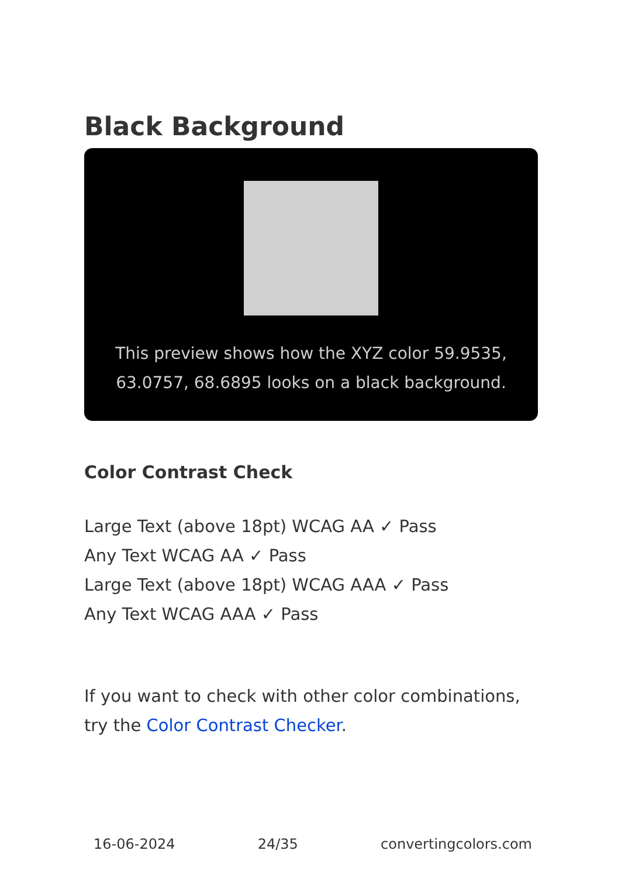Black Background
This preview shows how the XYZ color 59.9535, 63.0757, 68.6895 looks on a black background.
Color Contrast Check
Large Text (above 18pt) WCAG AA ✓ Pass
Any Text WCAG AA ✓ Pass
Large Text (above 18pt) WCAG AAA ✓ Pass
Any Text WCAG AAA ✓ Pass
If you want to check with other color combinations, try the Color Contrast Checker.
16-06-2024 24/35 convertingcolors.com